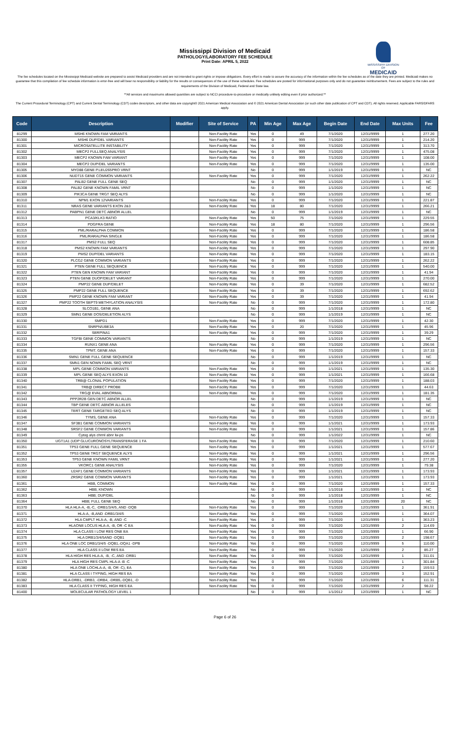Mississippi Division of Medicaid
PATHOLOGY/LABORATORY FEE SCHEDULE
Print Date: APRIL 5, 2022
MISSISSIPPI DIVISION OF
MEDICAID
The fee schedules located on the Mississippi Medicaid website are prepared to assist Medicaid providers and are not intended to grant rights or impose obligations. Every effort is made to assure the accuracy of the information within the fee schedules as of the date they are printed. Medicaid makes no guarantee that this compilation of fee schedule information is error-free and will bear no responsibility or liability for the results or consequences of the use of these schedules. Fee schedules are posted for informational purposes only and do not guarantee reimbursement. Fees are subject to the rules and requirements of the Division of Medicaid, Federal and State law.
**All services and maximums allowed quantities are subject to NCCI procedure-to-procedure or medically unlikely editing even if prior authorized.**
The Current Procedural Terminology (CPT) and Current Dental Terminology (CDT) codes descriptors, and other data are copyright© 2021 American Medical Association and © 2021 American Dental Association (or such other date publication of CPT and CDT). All rights reserved. Applicable FARS/DFARS apply.
| Code | Description | Modifier | Site of Service | PA | Min Age | Max Age | Begin Date | End Date | Max Units | Fee |
| --- | --- | --- | --- | --- | --- | --- | --- | --- | --- | --- |
| 81299 | MSH6 KNOWN FAM VARIANTS | | Non-Facility Rate | Yes | 0 | 49 | 7/1/2020 | 12/31/9999 | 1 | 277.20 |
| 81300 | MSH6 DUP/DEL VARIANTS | | Non-Facility Rate | Yes | 0 | 999 | 7/1/2020 | 12/31/9999 | 1 | 214.20 |
| 81301 | MICROSATELLITE INSTABILITY | | Non-Facility Rate | Yes | 0 | 999 | 7/1/2020 | 12/31/9999 | 1 | 313.70 |
| 81302 | MECP2 FULLSEQ ANALYSIS | | Non-Facility Rate | Yes | 0 | 999 | 7/1/2020 | 12/31/9999 | 1 | 475.08 |
| 81303 | MECP2 KNOWN FAM VARIANT | | Non-Facility Rate | Yes | 0 | 999 | 7/1/2020 | 12/31/9999 | 1 | 108.00 |
| 81304 | MECP2 DUP/DEL VARIANTS | | Non-Facility Rate | Yes | 0 | 999 | 7/1/2020 | 12/31/9999 | 1 | 135.00 |
| 81305 | MYD88 GENE P.LEU265PRO VRNT | | | No | 0 | 999 | 1/1/2019 | 12/31/9999 | 1 | NC |
| 81306 | NUDT15 GENE COMMON VARIANTS | | Non-Facility Rate | Yes | 0 | 999 | 7/1/2020 | 12/31/9999 | 1 | 262.22 |
| 81307 | PALB2 GENE FULL GENE SEQ | | | No | 0 | 999 | 1/1/2020 | 12/31/9999 | 1 | NC |
| 81308 | PALB2 GENE KNOWN FAMIL VRNT | | | No | 0 | 999 | 1/1/2020 | 12/31/9999 | 1 | NC |
| 81309 | PIK3CA GENE TRGT SEQ ALYS | | | No | 0 | 999 | 1/1/2020 | 12/31/9999 | 1 | NC |
| 81310 | NPM1 EXON 12VARIANTS | | Non-Facility Rate | Yes | 0 | 999 | 7/1/2020 | 12/31/9999 | 1 | 221.87 |
| 81311 | NRAS GENE VARIANTS EXON 2&3 | | Non-Facility Rate | Yes | 18 | 80 | 7/1/2020 | 12/31/9999 | 1 | 266.21 |
| 81312 | PABPN1 GENE DETC ABNOR ALLEL | | | No | 0 | 999 | 1/1/2019 | 12/31/9999 | 1 | NC |
| 81313 | PCA3/KLK3 RATIO | | Non-Facility Rate | Yes | 50 | 75 | 7/1/2020 | 12/31/9999 | 1 | 229.55 |
| 81314 | PDGFRA GENE | | Non-Facility Rate | Yes | 18 | 80 | 7/1/2020 | 12/31/9999 | 1 | 296.56 |
| 81315 | PML/RARALPHA COMMON | | Non-Facility Rate | Yes | 0 | 999 | 7/1/2020 | 12/31/9999 | 1 | 186.58 |
| 81316 | PML/RARALPHA SINGLE | | Non-Facility Rate | Yes | 0 | 999 | 7/1/2020 | 12/31/9999 | 1 | 186.58 |
| 81317 | PMS2 FULL SEQ | | Non-Facility Rate | Yes | 0 | 999 | 7/1/2020 | 12/31/9999 | 1 | 608.85 |
| 81318 | PMS2 KNOWN FAM VARIANTS | | Non-Facility Rate | Yes | 0 | 999 | 7/1/2020 | 12/31/9999 | 1 | 297.90 |
| 81319 | PMS2 DUP/DEL VARIANTS | | Non-Facility Rate | Yes | 0 | 999 | 7/1/2020 | 12/31/9999 | 1 | 183.15 |
| 81320 | PLCG2 GENE COMMON VARIANTS | | Non-Facility Rate | Yes | 0 | 999 | 7/1/2020 | 12/31/9999 | 1 | 262.22 |
| 81321 | PTEN GENE FULL SEQUENCE | | Non-Facility Rate | Yes | 0 | 999 | 7/1/2020 | 12/31/9999 | 1 | 540.00 |
| 81322 | PTEN GEN KNOWN FAM VARIANT | | Non-Facility Rate | Yes | 0 | 999 | 7/1/2020 | 12/31/9999 | 1 | 41.94 |
| 81323 | PTEN GENE DUOP/DELET VARIANT | | Non-Facility Rate | Yes | 0 | 999 | 7/1/2020 | 12/31/9999 | 1 | 270.00 |
| 81324 | PMP22 GENE DUP/DELET | | Non-Facility Rate | Yes | 0 | 39 | 7/1/2020 | 12/31/9999 | 1 | 682.52 |
| 81325 | PMP22 GENE FULL SEQUENCE | | Non-Facility Rate | Yes | 0 | 39 | 7/1/2020 | 12/31/9999 | 1 | 692.62 |
| 81326 | PMP22 GENE KNOWN FAM VARIANT | | Non-Facility Rate | Yes | 0 | 39 | 7/1/2020 | 12/31/9999 | 1 | 41.94 |
| 81327 | PMP22 TOOTH SEPT9 METHYLATION ANALYSIS | | Non-Facility Rate | No | 0 | 999 | 7/1/2020 | 12/31/9999 | 1 | 172.80 |
| 81328 | SLCO1B1, GENE ANA | | | No | 0 | 999 | 1/1/2018 | 12/31/9999 | 1 | NC |
| 81329 | SMN1 GENE DOS/DELETION ALYS | | | No | 0 | 999 | 1/1/2019 | 12/31/9999 | 1 | NC |
| 81330 | SMPD1 | | Non-Facility Rate | Yes | 0 | 999 | 7/1/2020 | 12/31/9999 | 1 | 42.30 |
| 81331 | SNRPN/UBE3A | | Non-Facility Rate | Yes | 0 | 20 | 7/1/2020 | 12/31/9999 | 1 | 45.96 |
| 81332 | SERPINA1 | | Non-Facility Rate | Yes | 0 | 999 | 7/1/2020 | 12/31/9999 | 1 | 39.29 |
| 81333 | TGFBI GENE COMMON VARIANTS | | | No | 0 | 999 | 1/1/2019 | 12/31/9999 | 1 | NC |
| 81334 | RUNX1 GENE ANA | | Non-Facility Rate | Yes | 0 | 999 | 7/1/2020 | 12/31/9999 | 1 | 296.56 |
| 81335 | TPMT, GENE ANA | | Non-Facility Rate | Yes | 0 | 999 | 7/1/2020 | 12/31/9999 | 1 | 157.33 |
| 81336 | SMN1 GENE FULL GENE SEQUENCE | | | No | 0 | 999 | 1/1/2019 | 12/31/9999 | 1 | NC |
| 81337 | SMN1 GEN NOWN FAMIL SEQ VRNT | | | No | 0 | 999 | 1/1/2019 | 12/31/9999 | 1 | NC |
| 81338 | MPL GENE COMMON VARIANTS | | Non-Facility Rate | Yes | 0 | 999 | 1/1/2021 | 12/31/9999 | 1 | 135.30 |
| 81339 | MPL GENE SEQ ALYS EXON 10 | | Non-Facility Rate | Yes | 0 | 999 | 1/1/2021 | 12/31/9999 | 1 | 166.68 |
| 81340 | TRB@ CLONAL POPULATION | | Non-Facility Rate | Yes | 0 | 999 | 7/1/2020 | 12/31/9999 | 1 | 188.03 |
| 81341 | TRB@ DIRECT PROBE | | Non-Facility Rate | Yes | 0 | 999 | 7/1/2020 | 12/31/9999 | 1 | 44.63 |
| 81342 | TRG@ EVAL ABNORMAL | | Non-Facility Rate | Yes | 0 | 999 | 7/1/2020 | 12/31/9999 | 1 | 181.35 |
| 81343 | PPP2R2B GEN DETC ABNOR ALLEL | | | No | 0 | 999 | 1/1/2019 | 12/31/9999 | 1 | NC |
| 81344 | TBP GENE DETC ABNOR ALLELES | | | No | 0 | 999 | 1/1/2019 | 12/31/9999 | 1 | NC |
| 81345 | TERT GENE TARGETED SEQ ALYS | | | No | 0 | 999 | 1/1/2019 | 12/31/9999 | 1 | NC |
| 81346 | TYMS, GENE ANA | | Non-Facility Rate | Yes | 0 | 999 | 7/1/2020 | 12/31/9999 | 1 | 157.33 |
| 81347 | SF3B1 GENE COMMON VARIANTS | | Non-Facility Rate | Yes | 0 | 999 | 1/1/2021 | 12/31/9999 | 1 | 173.93 |
| 81348 | SRSF2 GENE COMMON VARIANTS | | Non-Facility Rate | Yes | 0 | 999 | 1/1/2021 | 12/31/9999 | 1 | 157.86 |
| 81349 | Cytog alys chrml abnr lw-ps | | | No | 0 | 999 | 1/1/2022 | 12/31/9999 | 1 | NC |
| 81350 | UGT1A1 (UDP GLUCURONOSYLTRANSFERASE 1 FA | | Non-Facility Rate | Yes | 0 | 999 | 7/1/2020 | 12/31/9999 | 1 | 210.60 |
| 81351 | TP53 GENE FULL GENE SEQUENCE | | Non-Facility Rate | Yes | 0 | 999 | 1/1/2021 | 12/31/9999 | 1 | 577.67 |
| 81352 | TP53 GENE TRGT SEQUENCE ALYS | | Non-Facility Rate | Yes | 0 | 999 | 1/1/2021 | 12/31/9999 | 1 | 296.56 |
| 81353 | TP53 GENE KNOWN FAMIL VRNT | | Non-Facility Rate | Yes | 0 | 999 | 1/1/2021 | 12/31/9999 | 1 | 277.20 |
| 81355 | VKORC1 GENE ANALYSIS | | Non-Facility Rate | Yes | 0 | 999 | 7/1/2020 | 12/31/9999 | 1 | 79.38 |
| 81357 | U2AF1 GENE COMMON VARIANTS | | Non-Facility Rate | Yes | 0 | 999 | 1/1/2021 | 12/31/9999 | 1 | 173.93 |
| 81360 | ZRSR2 GENE COMMON VARIANTS | | Non-Facility Rate | Yes | 0 | 999 | 1/1/2021 | 12/31/9999 | 1 | 173.93 |
| 81361 | HBB, COMMON | | Non-Facility Rate | Yes | 0 | 999 | 7/1/2020 | 12/31/9999 | 1 | 157.33 |
| 81362 | HBB; KNOWN | | | No | 0 | 999 | 1/1/2018 | 12/31/9999 | 1 | NC |
| 81363 | HBB; DUP/DEL | | | No | 0 | 999 | 1/1/2018 | 12/31/9999 | 1 | NC |
| 81364 | HBB; FULL GENE SEQ | | | No | 0 | 999 | 1/1/2018 | 12/31/9999 | 20 | NC |
| 81370 | HLA HLA-A, -B,-C, -DRB1/3/4/5, AND -DQB | | Non-Facility Rate | Yes | 0 | 999 | 7/1/2020 | 12/31/9999 | 1 | 361.91 |
| 81371 | HLA-A, -B,AND -DRB1/3/4/5 | | Non-Facility Rate | Yes | 0 | 999 | 7/1/2020 | 12/31/9999 | 1 | 364.07 |
| 81372 | HLA CMPLT HLA-A, -B, AND -C | | Non-Facility Rate | Yes | 0 | 999 | 7/1/2020 | 12/31/9999 | 1 | 363.23 |
| 81373 | HLAONE LOCUS HLA-A, -B, OR -C EA | | Non-Facility Rate | Yes | 0 | 999 | 7/1/2020 | 12/31/9999 | 2 | 114.69 |
| 81374 | HLA CLASS I LOW RES ONE EA | | Non-Facility Rate | Yes | 0 | 999 | 7/1/2020 | 12/31/9999 | 1 | 66.90 |
| 81375 | HLA DRB1/3/4/5AND -DQB1 | | Non-Facility Rate | Yes | 0 | 999 | 7/1/2020 | 12/31/9999 | 2 | 198.67 |
| 81376 | HLA ONE LOC DRB1/3/4/5 -DQB1,-DQA1 -DPB | | Non-Facility Rate | Yes | 0 | 999 | 7/1/2020 | 12/31/9999 | 5 | 110.00 |
| 81377 | HLA CLASS II LOW RES EA | | Non-Facility Rate | Yes | 0 | 999 | 7/1/2020 | 12/31/9999 | 2 | 85.27 |
| 81378 | HLA HIGH RES HLA-A, -B, -C, AND -DRB1 | | Non-Facility Rate | Yes | 0 | 999 | 7/1/2020 | 12/31/9999 | 1 | 311.01 |
| 81379 | HLA HIGH RES CMPL HLA-A -B -C | | Non-Facility Rate | Yes | 0 | 999 | 7/1/2020 | 12/31/9999 | 1 | 301.84 |
| 81380 | HLA ONE LOCHLA-A, -B, OR -C), EA | | Non-Facility Rate | Yes | 0 | 999 | 7/1/2020 | 12/31/9999 | 2 | 159.53 |
| 81381 | HLA CLASS I TYPING, HIGH RES EA | | Non-Facility Rate | Yes | 0 | 999 | 7/1/2020 | 12/31/9999 | 3 | 152.91 |
| 81382 | HLA-DRB1, -DRB3, -DRB4, -DRB5,-DQB1, -D | | Non-Facility Rate | Yes | 0 | 999 | 7/1/2020 | 12/31/9999 | 6 | 111.31 |
| 81383 | HLA CLASS II TYPING, HIGH RES EA | | Non-Facility Rate | Yes | 0 | 999 | 7/1/2020 | 12/31/9999 | 2 | 98.22 |
| 81400 | MOLECULAR PATHOLOGY LEVEL 1 | | | No | 0 | 999 | 1/1/2012 | 12/31/9999 | 1 | NC |
Page 6 of 26